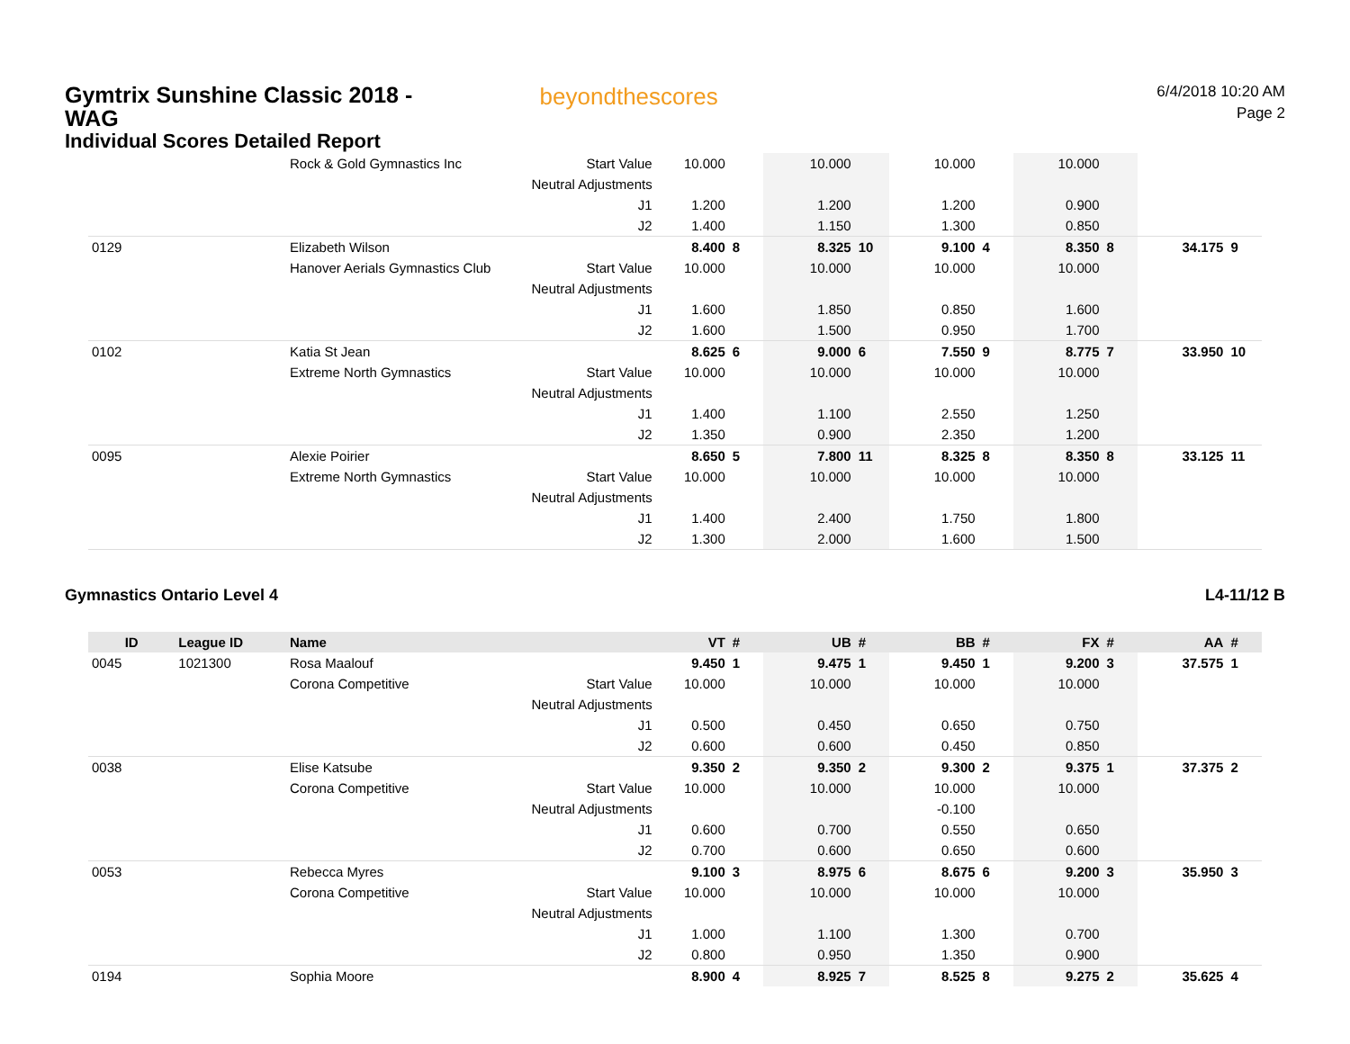Gymtrix Sunshine Classic 2018 - WAG
Individual Scores Detailed Report
beyondthescores
6/4/2018 10:20 AM
Page 2
| | | Rock & Gold Gymnastics Inc | Start Value | 10.000 | | 10.000 | | 10.000 | | 10.000 | | | |
| | | | Neutral Adjustments | | | | | | | | | | |
| | | | J1 | 1.200 | | 1.200 | | 1.200 | | 0.900 | | | |
| | | | J2 | 1.400 | | 1.150 | | 1.300 | | 0.850 | | | |
| 0129 | | Elizabeth Wilson | | 8.400 | 8 | 8.325 | 10 | 9.100 | 4 | 8.350 | 8 | 34.175 | 9 |
| | | Hanover Aerials Gymnastics Club | Start Value | 10.000 | | 10.000 | | 10.000 | | 10.000 | | | |
| | | | Neutral Adjustments | | | | | | | | | | |
| | | | J1 | 1.600 | | 1.850 | | 0.850 | | 1.600 | | | |
| | | | J2 | 1.600 | | 1.500 | | 0.950 | | 1.700 | | | |
| 0102 | | Katia St Jean | | 8.625 | 6 | 9.000 | 6 | 7.550 | 9 | 8.775 | 7 | 33.950 | 10 |
| | | Extreme North Gymnastics | Start Value | 10.000 | | 10.000 | | 10.000 | | 10.000 | | | |
| | | | Neutral Adjustments | | | | | | | | | | |
| | | | J1 | 1.400 | | 1.100 | | 2.550 | | 1.250 | | | |
| | | | J2 | 1.350 | | 0.900 | | 2.350 | | 1.200 | | | |
| 0095 | | Alexie Poirier | | 8.650 | 5 | 7.800 | 11 | 8.325 | 8 | 8.350 | 8 | 33.125 | 11 |
| | | Extreme North Gymnastics | Start Value | 10.000 | | 10.000 | | 10.000 | | 10.000 | | | |
| | | | Neutral Adjustments | | | | | | | | | | |
| | | | J1 | 1.400 | | 2.400 | | 1.750 | | 1.800 | | | |
| | | | J2 | 1.300 | | 2.000 | | 1.600 | | 1.500 | | | |
Gymnastics Ontario Level 4 L4-11/12 B
| ID | League ID | Name | | VT | # | UB | # | BB | # | FX | # | AA | # |
| --- | --- | --- | --- | --- | --- | --- | --- | --- | --- | --- | --- | --- | --- |
| 0045 | 1021300 | Rosa Maalouf | | 9.450 | 1 | 9.475 | 1 | 9.450 | 1 | 9.200 | 3 | 37.575 | 1 |
| | | Corona Competitive | Start Value | 10.000 | | 10.000 | | 10.000 | | 10.000 | | | |
| | | | Neutral Adjustments | | | | | | | | | | |
| | | | J1 | 0.500 | | 0.450 | | 0.650 | | 0.750 | | | |
| | | | J2 | 0.600 | | 0.600 | | 0.450 | | 0.850 | | | |
| 0038 | | Elise Katsube | | 9.350 | 2 | 9.350 | 2 | 9.300 | 2 | 9.375 | 1 | 37.375 | 2 |
| | | Corona Competitive | Start Value | 10.000 | | 10.000 | | 10.000 | | 10.000 | | | |
| | | | Neutral Adjustments | | | | | -0.100 | | | | | |
| | | | J1 | 0.600 | | 0.700 | | 0.550 | | 0.650 | | | |
| | | | J2 | 0.700 | | 0.600 | | 0.650 | | 0.600 | | | |
| 0053 | | Rebecca Myres | | 9.100 | 3 | 8.975 | 6 | 8.675 | 6 | 9.200 | 3 | 35.950 | 3 |
| | | Corona Competitive | Start Value | 10.000 | | 10.000 | | 10.000 | | 10.000 | | | |
| | | | Neutral Adjustments | | | | | | | | | | |
| | | | J1 | 1.000 | | 1.100 | | 1.300 | | 0.700 | | | |
| | | | J2 | 0.800 | | 0.950 | | 1.350 | | 0.900 | | | |
| 0194 | | Sophia Moore | | 8.900 | 4 | 8.925 | 7 | 8.525 | 8 | 9.275 | 2 | 35.625 | 4 |